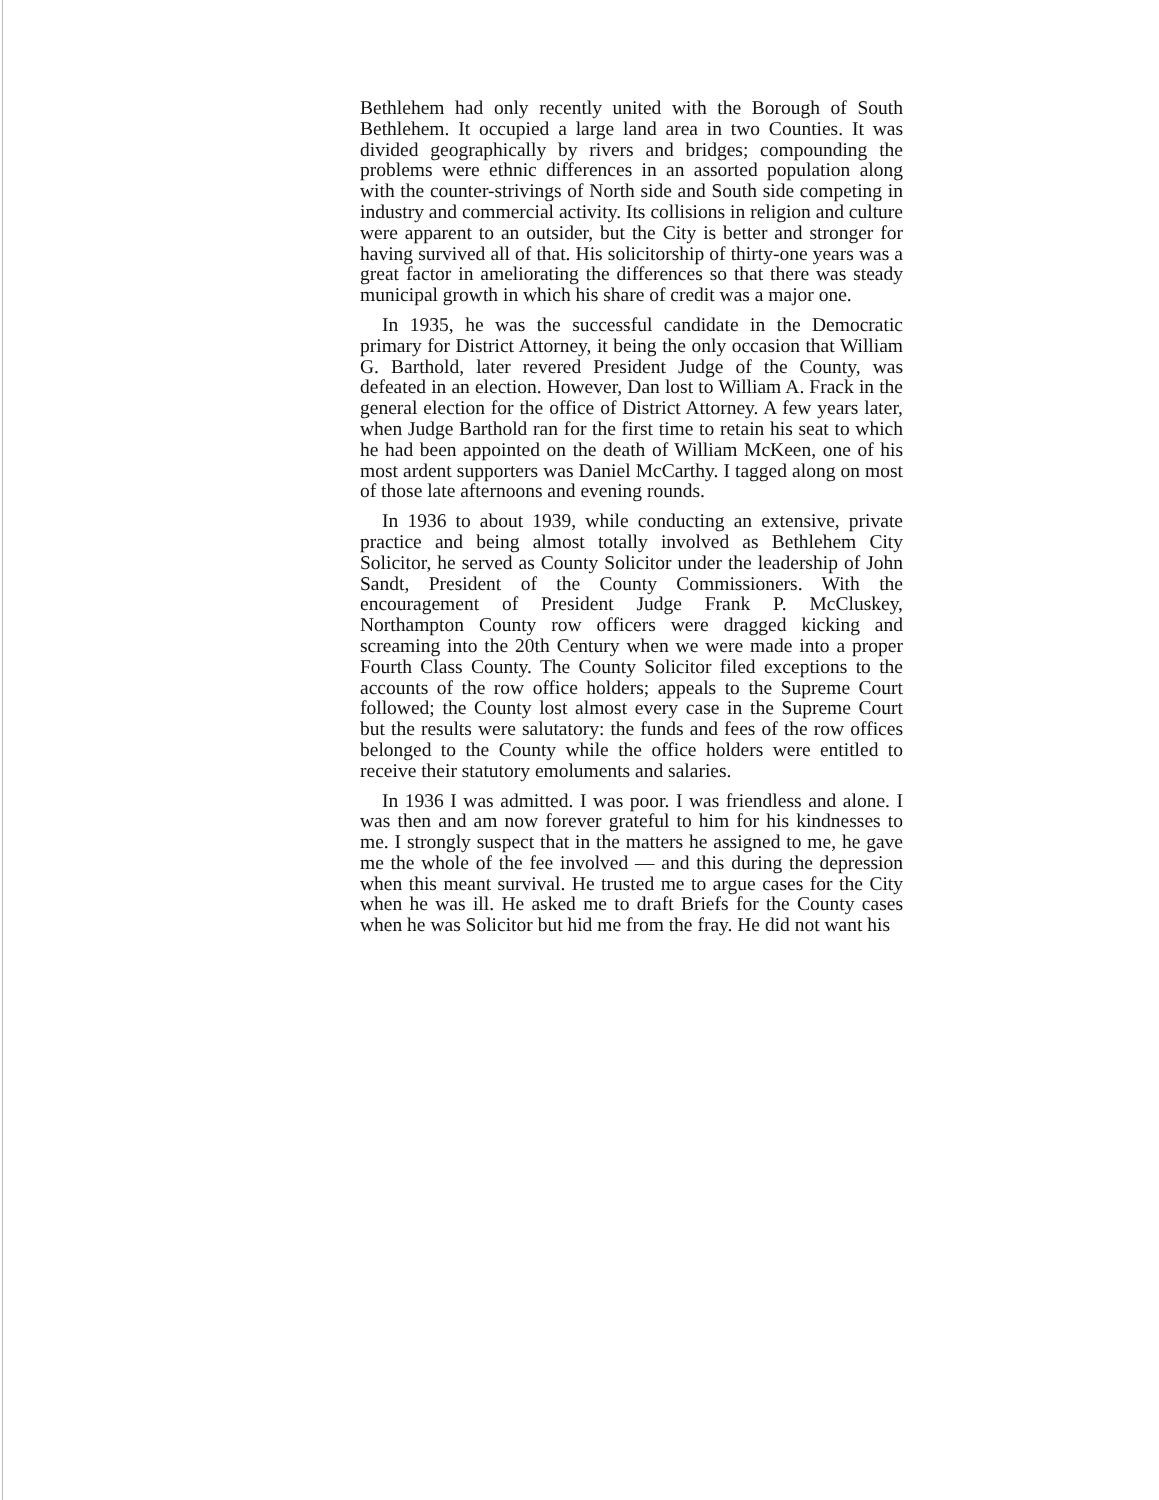Bethlehem had only recently united with the Borough of South Bethlehem. It occupied a large land area in two Counties. It was divided geographically by rivers and bridges; compounding the problems were ethnic differences in an assorted population along with the counter-strivings of North side and South side competing in industry and commercial activity. Its collisions in religion and culture were apparent to an outsider, but the City is better and stronger for having survived all of that. His solicitorship of thirty-one years was a great factor in ameliorating the differences so that there was steady municipal growth in which his share of credit was a major one.
In 1935, he was the successful candidate in the Democratic primary for District Attorney, it being the only occasion that William G. Barthold, later revered President Judge of the County, was defeated in an election. However, Dan lost to William A. Frack in the general election for the office of District Attorney. A few years later, when Judge Barthold ran for the first time to retain his seat to which he had been appointed on the death of William McKeen, one of his most ardent supporters was Daniel McCarthy. I tagged along on most of those late afternoons and evening rounds.
In 1936 to about 1939, while conducting an extensive, private practice and being almost totally involved as Bethlehem City Solicitor, he served as County Solicitor under the leadership of John Sandt, President of the County Commissioners. With the encouragement of President Judge Frank P. McCluskey, Northampton County row officers were dragged kicking and screaming into the 20th Century when we were made into a proper Fourth Class County. The County Solicitor filed exceptions to the accounts of the row office holders; appeals to the Supreme Court followed; the County lost almost every case in the Supreme Court but the results were salutatory: the funds and fees of the row offices belonged to the County while the office holders were entitled to receive their statutory emoluments and salaries.
In 1936 I was admitted. I was poor. I was friendless and alone. I was then and am now forever grateful to him for his kindnesses to me. I strongly suspect that in the matters he assigned to me, he gave me the whole of the fee involved — and this during the depression when this meant survival. He trusted me to argue cases for the City when he was ill. He asked me to draft Briefs for the County cases when he was Solicitor but hid me from the fray. He did not want his